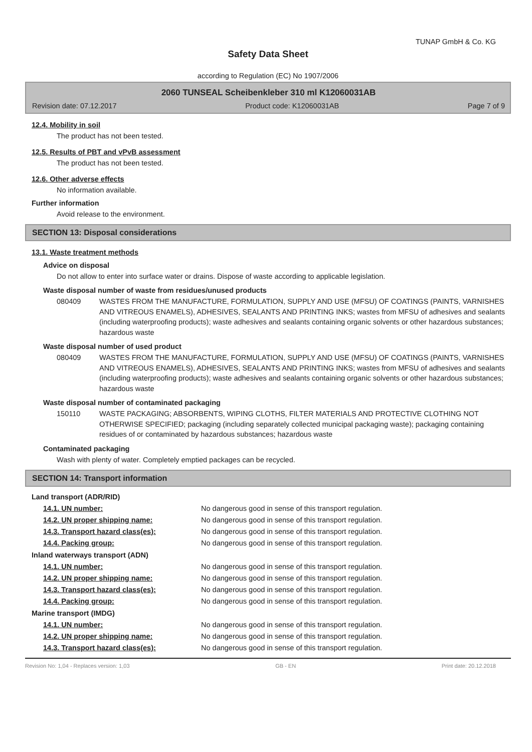TUNAP GmbH & Co. KG
Safety Data Sheet
according to Regulation (EC) No 1907/2006
2060 TUNSEAL Scheibenkleber 310 ml K12060031AB
Revision date: 07.12.2017 Product code: K12060031AB Page 7 of 9
12.4. Mobility in soil
The product has not been tested.
12.5. Results of PBT and vPvB assessment
The product has not been tested.
12.6. Other adverse effects
No information available.
Further information
Avoid release to the environment.
SECTION 13: Disposal considerations
13.1. Waste treatment methods
Advice on disposal
Do not allow to enter into surface water or drains. Dispose of waste according to applicable legislation.
Waste disposal number of waste from residues/unused products
080409 WASTES FROM THE MANUFACTURE, FORMULATION, SUPPLY AND USE (MFSU) OF COATINGS (PAINTS, VARNISHES AND VITREOUS ENAMELS), ADHESIVES, SEALANTS AND PRINTING INKS; wastes from MFSU of adhesives and sealants (including waterproofing products); waste adhesives and sealants containing organic solvents or other hazardous substances; hazardous waste
Waste disposal number of used product
080409 WASTES FROM THE MANUFACTURE, FORMULATION, SUPPLY AND USE (MFSU) OF COATINGS (PAINTS, VARNISHES AND VITREOUS ENAMELS), ADHESIVES, SEALANTS AND PRINTING INKS; wastes from MFSU of adhesives and sealants (including waterproofing products); waste adhesives and sealants containing organic solvents or other hazardous substances; hazardous waste
Waste disposal number of contaminated packaging
150110 WASTE PACKAGING; ABSORBENTS, WIPING CLOTHS, FILTER MATERIALS AND PROTECTIVE CLOTHING NOT OTHERWISE SPECIFIED; packaging (including separately collected municipal packaging waste); packaging containing residues of or contaminated by hazardous substances; hazardous waste
Contaminated packaging
Wash with plenty of water. Completely emptied packages can be recycled.
SECTION 14: Transport information
Land transport (ADR/RID)
14.1. UN number: No dangerous good in sense of this transport regulation.
14.2. UN proper shipping name: No dangerous good in sense of this transport regulation.
14.3. Transport hazard class(es): No dangerous good in sense of this transport regulation.
14.4. Packing group: No dangerous good in sense of this transport regulation.
Inland waterways transport (ADN)
14.1. UN number: No dangerous good in sense of this transport regulation.
14.2. UN proper shipping name: No dangerous good in sense of this transport regulation.
14.3. Transport hazard class(es): No dangerous good in sense of this transport regulation.
14.4. Packing group: No dangerous good in sense of this transport regulation.
Marine transport (IMDG)
14.1. UN number: No dangerous good in sense of this transport regulation.
14.2. UN proper shipping name: No dangerous good in sense of this transport regulation.
14.3. Transport hazard class(es): No dangerous good in sense of this transport regulation.
Revision No: 1,04 - Replaces version: 1,03 GB - EN Print date: 20.12.2018